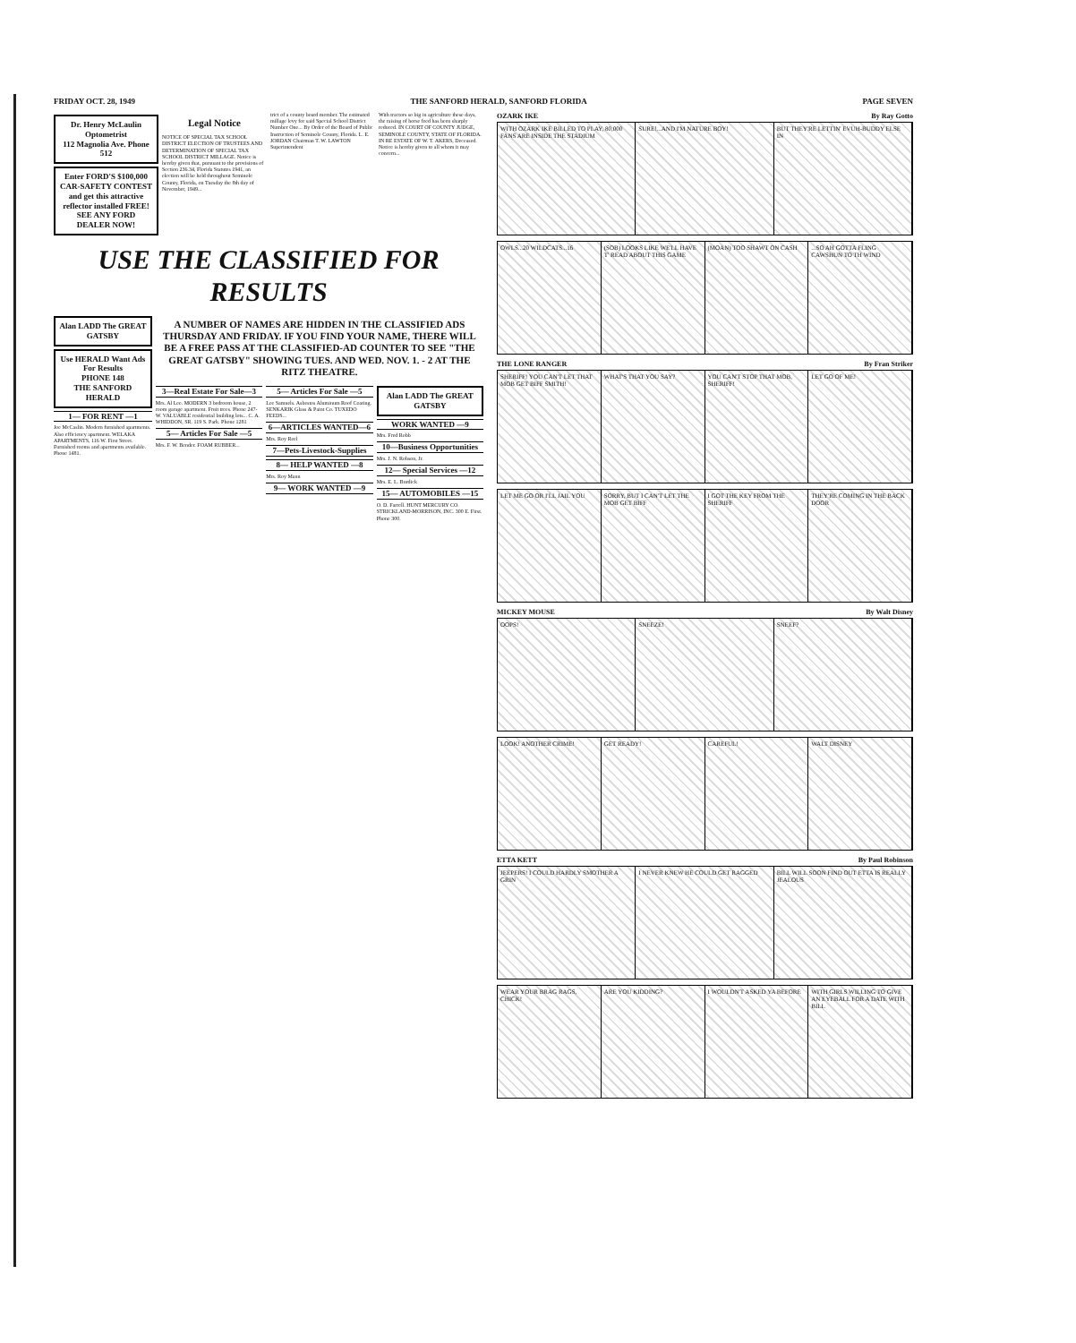FRIDAY OCT. 28, 1949 THE SANFORD HERALD, SANFORD FLORIDA PAGE SEVEN
Dr. Henry McLaulin
Optometrist
112 Magnolia Ave. Phone 512
Enter FORD'S $100,000 CAR-SAFETY CONTEST and get this attractive reflector installed FREE! SEE ANY FORD DEALER NOW!
Legal Notice
NOTICE OF SPECIAL TAX SCHOOL DISTRICT ELECTION OF TRUSTEES AND DETERMINATION OF SPECIAL TAX SCHOOL DISTRICT MILLAGE. Notice is hereby given that, pursuant to the provisions of Section 236.34, Florida Statutes 1941, an election will be held throughout Seminole County, Florida, on Tuesday the 8th day of November, 1949...
trict of a county board member. The estimated millage levy for said Special School District Number One... By Order of the Board of Public Instruction of Seminole County, Florida. L. E. JORDAN Chairman T. W. LAWTON Superintendent
With tractors so big in agriculture these days, the raising of horse feed has been sharply reduced. IN COURT OF COUNTY JUDGE, SEMINOLE COUNTY, STATE OF FLORIDA. IN RE ESTATE OF W. T. AKERS, Deceased. Notice is hereby given to all whom it may concern...
USE THE CLASSIFIED FOR RESULTS
Alan LADD The GREAT GATSBY
Use HERALD Want Ads For Results
PHONE 148
THE SANFORD HERALD
1— FOR RENT —1
Joe McCaslin. Modern furnished apartments. Also efficiency apartment. WELAKA APARTMENTS, 116 W. First Street. Furnished rooms and apartments available. Phone 1481.
A NUMBER OF NAMES ARE HIDDEN IN THE CLASSIFIED ADS THURSDAY AND FRIDAY. IF YOU FIND YOUR NAME, THERE WILL BE A FREE PASS AT THE CLASSIFIED-AD COUNTER TO SEE "THE GREAT GATSBY" SHOWING TUES. AND WED. NOV. 1. - 2 AT THE RITZ THEATRE.
3—Real Estate For Sale—3
Mrs. Al Lee. MODERN 3 bedroom house, 2 room garage apartment. Fruit trees. Phone 247-W. VALUABLE residential building lots... C. A. WHIDDON, SR. 119 S. Park. Phone 1281
5— Articles For Sale —5
Mrs. F. W. Bender. FOAM RUBBER...
5— Articles For Sale —5
Lee Samuels. Asbestos Aluminum Roof Coating. SENKARIK Glass & Paint Co. TUXEDO FEEDS...
6—ARTICLES WANTED—6
Mrs. Roy Reel
7—Pets-Livestock-Supplies
8— HELP WANTED —8
Mrs. Roy Mann
9— WORK WANTED —9
Alan LADD The GREAT GATSBY
WORK WANTED —9
Mrs. Fred Robb
10—Business Opportunities
Mrs. J. N. Robson, Jr.
12— Special Services —12
Mrs. E. L. Burdick
15— AUTOMOBILES —15
O. D. Farrell. HUNT MERCURY CO. STRICKLAND-MORRISON, INC. 300 E. First. Phone 300.
OZARK IKE By Ray Gotto
WITH OZARK IKE BILLED TO PLAY, 80,000 FANS ARE INSIDE THE STADIUM
SURE!...AND I'M NATURE BOY! BUT THEY'RE LETTIN' EVUH-BUDDY ELSE IN
OWLS...20 WILDCATS...16 (SOB) LOOKS LIKE WE'LL HAVE T' READ ABOUT THIS GAME
(MOAN) TOO SHAWT ON CASH ...SO AH GOTTA FLING CAWSHUN TO TH WIND
THE LONE RANGER By Fran Striker
SHERIFF! YOU CAN'T LET THAT MOB GET BIFF SMITH!
WHAT'S THAT YOU SAY? YOU CAN'T STOP THAT MOB, SHERIFF!
LET GO OF ME!
LET ME GO OR I'LL JAIL YOU SORRY, BUT I CAN'T LET THE MOB GET BIFF
I GOT THE KEY FROM THE SHERIFF THEY'RE COMING IN THE BACK DOOR
MICKEY MOUSE By Walt Disney
OOPS! SNEEZE! SNEEF?
LOOK! ANOTHER CRIME! GET READY! CAREFUL! WALT DISNEY
ETTA KETT By Paul Robinson
JEEPERS! I COULD HARDLY SMOTHER A GRIN
I NEVER KNEW HE COULD GET RAGGED
BILL WILL SOON FIND OUT ETTA IS REALLY JEALOUS
WEAR YOUR BRAG RAGS, CHICK! ARE YOU KIDDING? I WOULDN'T ASKED YA BEFORE WITH GIRLS WILLING TO GIVE AN EYEBALL FOR A DATE WITH BILL